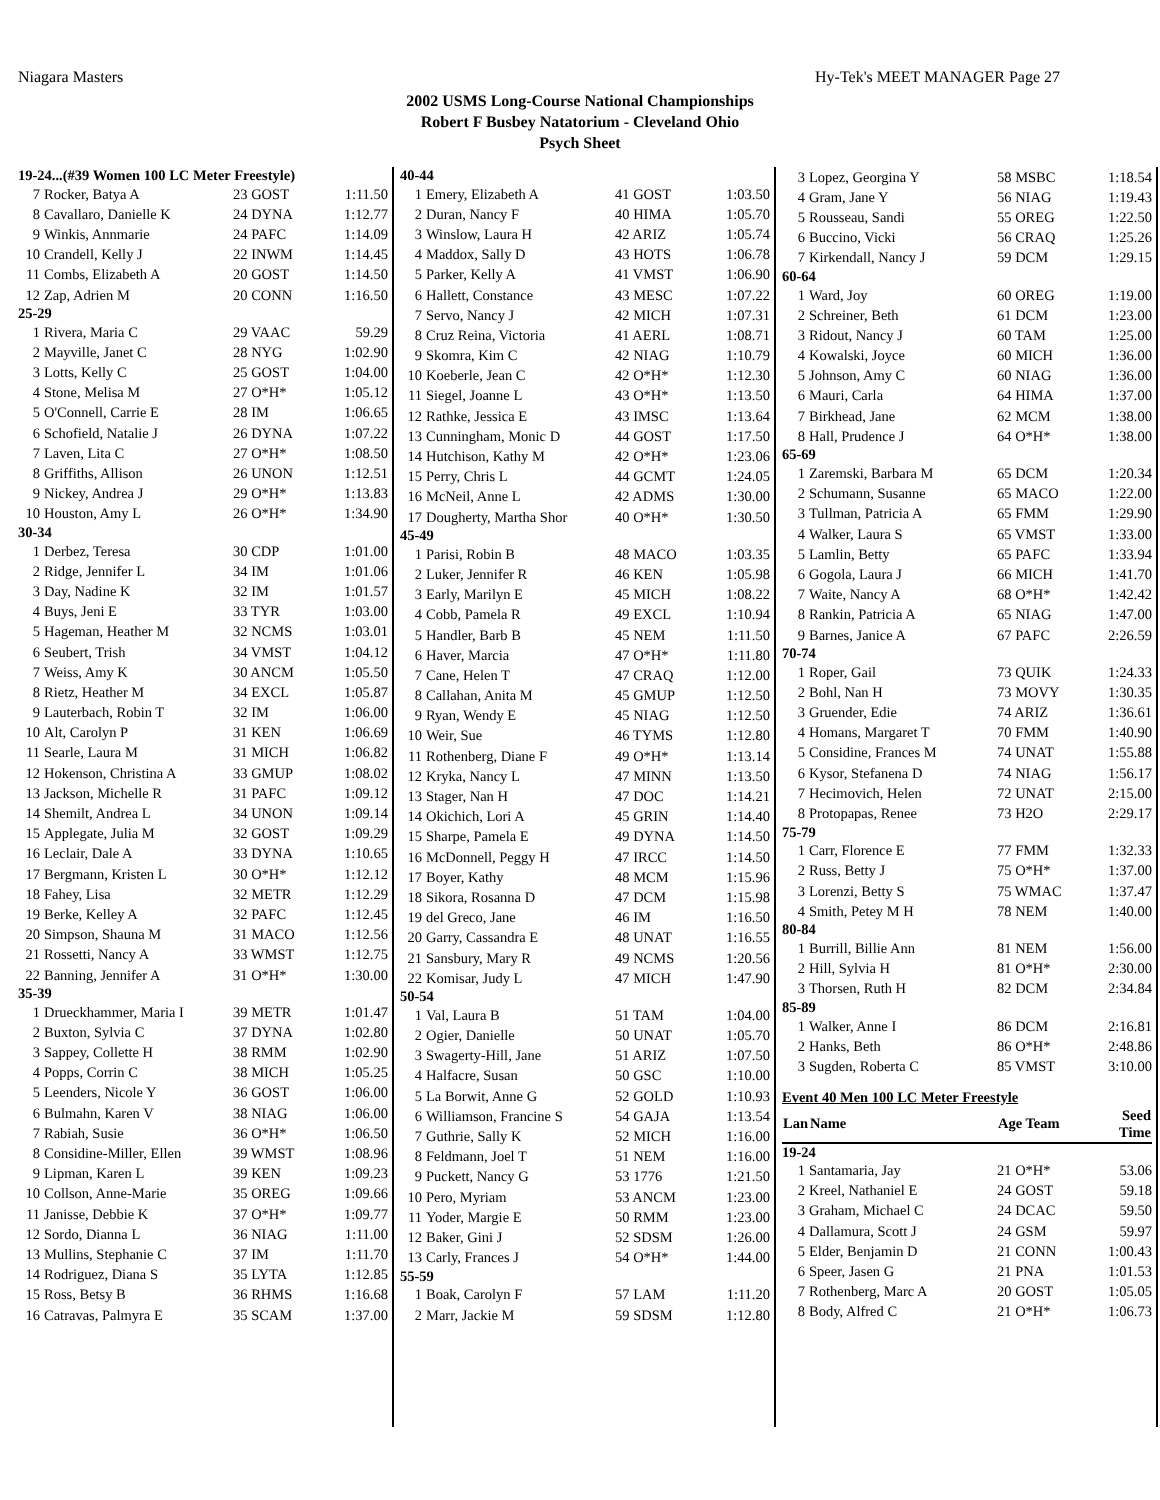Niagara Masters Hy-Tek's MEET MANAGER Page 27
2002 USMS Long-Course National Championships
Robert F Busbey Natatorium - Cleveland Ohio
Psych Sheet
| 19-24...(#39 Women 100 LC Meter Freestyle) | | | |
| 7 | Rocker, Batya A | 23 GOST | 1:11.50 |
| 8 | Cavallaro, Danielle K | 24 DYNA | 1:12.77 |
| 9 | Winkis, Annmarie | 24 PAFC | 1:14.09 |
| 10 | Crandell, Kelly J | 22 INWM | 1:14.45 |
| 11 | Combs, Elizabeth A | 20 GOST | 1:14.50 |
| 12 | Zap, Adrien M | 20 CONN | 1:16.50 |
| 25-29 | | | |
| 1 | Rivera, Maria C | 29 VAAC | 59.29 |
| 2 | Mayville, Janet C | 28 NYG | 1:02.90 |
| 3 | Lotts, Kelly C | 25 GOST | 1:04.00 |
| 4 | Stone, Melisa M | 27 O*H* | 1:05.12 |
| 5 | O'Connell, Carrie E | 28 IM | 1:06.65 |
| 6 | Schofield, Natalie J | 26 DYNA | 1:07.22 |
| 7 | Laven, Lita C | 27 O*H* | 1:08.50 |
| 8 | Griffiths, Allison | 26 UNON | 1:12.51 |
| 9 | Nickey, Andrea J | 29 O*H* | 1:13.83 |
| 10 | Houston, Amy L | 26 O*H* | 1:34.90 |
| 30-34 | | | |
| 1 | Derbez, Teresa | 30 CDP | 1:01.00 |
| 2 | Ridge, Jennifer L | 34 IM | 1:01.06 |
| 3 | Day, Nadine K | 32 IM | 1:01.57 |
| 4 | Buys, Jeni E | 33 TYR | 1:03.00 |
| 5 | Hageman, Heather M | 32 NCMS | 1:03.01 |
| 6 | Seubert, Trish | 34 VMST | 1:04.12 |
| 7 | Weiss, Amy K | 30 ANCM | 1:05.50 |
| 8 | Rietz, Heather M | 34 EXCL | 1:05.87 |
| 9 | Lauterbach, Robin T | 32 IM | 1:06.00 |
| 10 | Alt, Carolyn P | 31 KEN | 1:06.69 |
| 11 | Searle, Laura M | 31 MICH | 1:06.82 |
| 12 | Hokenson, Christina A | 33 GMUP | 1:08.02 |
| 13 | Jackson, Michelle R | 31 PAFC | 1:09.12 |
| 14 | Shemilt, Andrea L | 34 UNON | 1:09.14 |
| 15 | Applegate, Julia M | 32 GOST | 1:09.29 |
| 16 | Leclair, Dale A | 33 DYNA | 1:10.65 |
| 17 | Bergmann, Kristen L | 30 O*H* | 1:12.12 |
| 18 | Fahey, Lisa | 32 METR | 1:12.29 |
| 19 | Berke, Kelley A | 32 PAFC | 1:12.45 |
| 20 | Simpson, Shauna M | 31 MACO | 1:12.56 |
| 21 | Rossetti, Nancy A | 33 WMST | 1:12.75 |
| 22 | Banning, Jennifer A | 31 O*H* | 1:30.00 |
| 35-39 | | | |
| 1 | Drueckhammer, Maria I | 39 METR | 1:01.47 |
| 2 | Buxton, Sylvia C | 37 DYNA | 1:02.80 |
| 3 | Sappey, Collette H | 38 RMM | 1:02.90 |
| 4 | Popps, Corrin C | 38 MICH | 1:05.25 |
| 5 | Leenders, Nicole Y | 36 GOST | 1:06.00 |
| 6 | Bulmahn, Karen V | 38 NIAG | 1:06.00 |
| 7 | Rabiah, Susie | 36 O*H* | 1:06.50 |
| 8 | Considine-Miller, Ellen | 39 WMST | 1:08.96 |
| 9 | Lipman, Karen L | 39 KEN | 1:09.23 |
| 10 | Collson, Anne-Marie | 35 OREG | 1:09.66 |
| 11 | Janisse, Debbie K | 37 O*H* | 1:09.77 |
| 12 | Sordo, Dianna L | 36 NIAG | 1:11.00 |
| 13 | Mullins, Stephanie C | 37 IM | 1:11.70 |
| 14 | Rodriguez, Diana S | 35 LYTA | 1:12.85 |
| 15 | Ross, Betsy B | 36 RHMS | 1:16.68 |
| 16 | Catravas, Palmyra E | 35 SCAM | 1:37.00 |
| 40-44 | | | |
| 1 | Emery, Elizabeth A | 41 GOST | 1:03.50 |
| 2 | Duran, Nancy F | 40 HIMA | 1:05.70 |
| 3 | Winslow, Laura H | 42 ARIZ | 1:05.74 |
| 4 | Maddox, Sally D | 43 HOTS | 1:06.78 |
| 5 | Parker, Kelly A | 41 VMST | 1:06.90 |
| 6 | Hallett, Constance | 43 MESC | 1:07.22 |
| 7 | Servo, Nancy J | 42 MICH | 1:07.31 |
| 8 | Cruz Reina, Victoria | 41 AERL | 1:08.71 |
| 9 | Skomra, Kim C | 42 NIAG | 1:10.79 |
| 10 | Koeberle, Jean C | 42 O*H* | 1:12.30 |
| 11 | Siegel, Joanne L | 43 O*H* | 1:13.50 |
| 12 | Rathke, Jessica E | 43 IMSC | 1:13.64 |
| 13 | Cunningham, Monic D | 44 GOST | 1:17.50 |
| 14 | Hutchison, Kathy M | 42 O*H* | 1:23.06 |
| 15 | Perry, Chris L | 44 GCMT | 1:24.05 |
| 16 | McNeil, Anne L | 42 ADMS | 1:30.00 |
| 17 | Dougherty, Martha Shor | 40 O*H* | 1:30.50 |
| 45-49 | | | |
| 1 | Parisi, Robin B | 48 MACO | 1:03.35 |
| 2 | Luker, Jennifer R | 46 KEN | 1:05.98 |
| 3 | Early, Marilyn E | 45 MICH | 1:08.22 |
| 4 | Cobb, Pamela R | 49 EXCL | 1:10.94 |
| 5 | Handler, Barb B | 45 NEM | 1:11.50 |
| 6 | Haver, Marcia | 47 O*H* | 1:11.80 |
| 7 | Cane, Helen T | 47 CRAQ | 1:12.00 |
| 8 | Callahan, Anita M | 45 GMUP | 1:12.50 |
| 9 | Ryan, Wendy E | 45 NIAG | 1:12.50 |
| 10 | Weir, Sue | 46 TYMS | 1:12.80 |
| 11 | Rothenberg, Diane F | 49 O*H* | 1:13.14 |
| 12 | Kryka, Nancy L | 47 MINN | 1:13.50 |
| 13 | Stager, Nan H | 47 DOC | 1:14.21 |
| 14 | Okichich, Lori A | 45 GRIN | 1:14.40 |
| 15 | Sharpe, Pamela E | 49 DYNA | 1:14.50 |
| 16 | McDonnell, Peggy H | 47 IRCC | 1:14.50 |
| 17 | Boyer, Kathy | 48 MCM | 1:15.96 |
| 18 | Sikora, Rosanna D | 47 DCM | 1:15.98 |
| 19 | del Greco, Jane | 46 IM | 1:16.50 |
| 20 | Garry, Cassandra E | 48 UNAT | 1:16.55 |
| 21 | Sansbury, Mary R | 49 NCMS | 1:20.56 |
| 22 | Komisar, Judy L | 47 MICH | 1:47.90 |
| 50-54 | | | |
| 1 | Val, Laura B | 51 TAM | 1:04.00 |
| 2 | Ogier, Danielle | 50 UNAT | 1:05.70 |
| 3 | Swagerty-Hill, Jane | 51 ARIZ | 1:07.50 |
| 4 | Halfacre, Susan | 50 GSC | 1:10.00 |
| 5 | La Borwit, Anne G | 52 GOLD | 1:10.93 |
| 6 | Williamson, Francine S | 54 GAJA | 1:13.54 |
| 7 | Guthrie, Sally K | 52 MICH | 1:16.00 |
| 8 | Feldmann, Joel T | 51 NEM | 1:16.00 |
| 9 | Puckett, Nancy G | 53 1776 | 1:21.50 |
| 10 | Pero, Myriam | 53 ANCM | 1:23.00 |
| 11 | Yoder, Margie E | 50 RMM | 1:23.00 |
| 12 | Baker, Gini J | 52 SDSM | 1:26.00 |
| 13 | Carly, Frances J | 54 O*H* | 1:44.00 |
| 55-59 | | | |
| 1 | Boak, Carolyn F | 57 LAM | 1:11.20 |
| 2 | Marr, Jackie M | 59 SDSM | 1:12.80 |
| 3 | Lopez, Georgina Y | 58 MSBC | 1:18.54 |
| 4 | Gram, Jane Y | 56 NIAG | 1:19.43 |
| 5 | Rousseau, Sandi | 55 OREG | 1:22.50 |
| 6 | Buccino, Vicki | 56 CRAQ | 1:25.26 |
| 7 | Kirkendall, Nancy J | 59 DCM | 1:29.15 |
| 60-64 | | | |
| 1 | Ward, Joy | 60 OREG | 1:19.00 |
| 2 | Schreiner, Beth | 61 DCM | 1:23.00 |
| 3 | Ridout, Nancy J | 60 TAM | 1:25.00 |
| 4 | Kowalski, Joyce | 60 MICH | 1:36.00 |
| 5 | Johnson, Amy C | 60 NIAG | 1:36.00 |
| 6 | Mauri, Carla | 64 HIMA | 1:37.00 |
| 7 | Birkhead, Jane | 62 MCM | 1:38.00 |
| 8 | Hall, Prudence J | 64 O*H* | 1:38.00 |
| 65-69 | | | |
| 1 | Zaremski, Barbara M | 65 DCM | 1:20.34 |
| 2 | Schumann, Susanne | 65 MACO | 1:22.00 |
| 3 | Tullman, Patricia A | 65 FMM | 1:29.90 |
| 4 | Walker, Laura S | 65 VMST | 1:33.00 |
| 5 | Lamlin, Betty | 65 PAFC | 1:33.94 |
| 6 | Gogola, Laura J | 66 MICH | 1:41.70 |
| 7 | Waite, Nancy A | 68 O*H* | 1:42.42 |
| 8 | Rankin, Patricia A | 65 NIAG | 1:47.00 |
| 9 | Barnes, Janice A | 67 PAFC | 2:26.59 |
| 70-74 | | | |
| 1 | Roper, Gail | 73 QUIK | 1:24.33 |
| 2 | Bohl, Nan H | 73 MOVY | 1:30.35 |
| 3 | Gruender, Edie | 74 ARIZ | 1:36.61 |
| 4 | Homans, Margaret T | 70 FMM | 1:40.90 |
| 5 | Considine, Frances M | 74 UNAT | 1:55.88 |
| 6 | Kysor, Stefanena D | 74 NIAG | 1:56.17 |
| 7 | Hecimovich, Helen | 72 UNAT | 2:15.00 |
| 8 | Protopapas, Renee | 73 H2O | 2:29.17 |
| 75-79 | | | |
| 1 | Carr, Florence E | 77 FMM | 1:32.33 |
| 2 | Russ, Betty J | 75 O*H* | 1:37.00 |
| 3 | Lorenzi, Betty S | 75 WMAC | 1:37.47 |
| 4 | Smith, Petey M H | 78 NEM | 1:40.00 |
| 80-84 | | | |
| 1 | Burrill, Billie Ann | 81 NEM | 1:56.00 |
| 2 | Hill, Sylvia H | 81 O*H* | 2:30.00 |
| 3 | Thorsen, Ruth H | 82 DCM | 2:34.84 |
| 85-89 | | | |
| 1 | Walker, Anne I | 86 DCM | 2:16.81 |
| 2 | Hanks, Beth | 86 O*H* | 2:48.86 |
| 3 | Sugden, Roberta C | 85 VMST | 3:10.00 |
| Event 40 Men 100 LC Meter Freestyle | | | |
| Lan | Name | Age Team | Seed Time |
| 19-24 | | | |
| 1 | Santamaria, Jay | 21 O*H* | 53.06 |
| 2 | Kreel, Nathaniel E | 24 GOST | 59.18 |
| 3 | Graham, Michael C | 24 DCAC | 59.50 |
| 4 | Dallamura, Scott J | 24 GSM | 59.97 |
| 5 | Elder, Benjamin D | 21 CONN | 1:00.43 |
| 6 | Speer, Jasen G | 21 PNA | 1:01.53 |
| 7 | Rothenberg, Marc A | 20 GOST | 1:05.05 |
| 8 | Body, Alfred C | 21 O*H* | 1:06.73 |